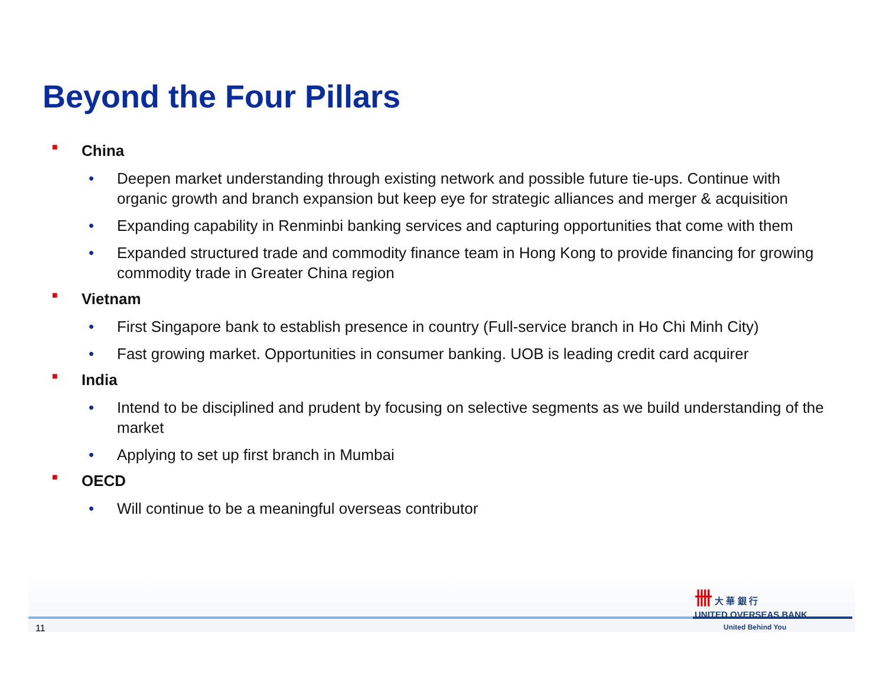Beyond the Four Pillars
■ China
• Deepen market understanding through existing network and possible future tie-ups. Continue with organic growth and branch expansion but keep eye for strategic alliances and merger & acquisition
• Expanding capability in Renminbi banking services and capturing opportunities that come with them
• Expanded structured trade and commodity finance team in Hong Kong to provide financing for growing commodity trade in Greater China region
■ Vietnam
• First Singapore bank to establish presence in country (Full-service branch in Ho Chi Minh City)
• Fast growing market. Opportunities in consumer banking. UOB is leading credit card acquirer
■ India
• Intend to be disciplined and prudent by focusing on selective segments as we build understanding of the market
• Applying to set up first branch in Mumbai
■ OECD
• Will continue to be a meaningful overseas contributor
卌 大 華 銀 行
UNITED OVERSEAS BANK
11 United Behind You